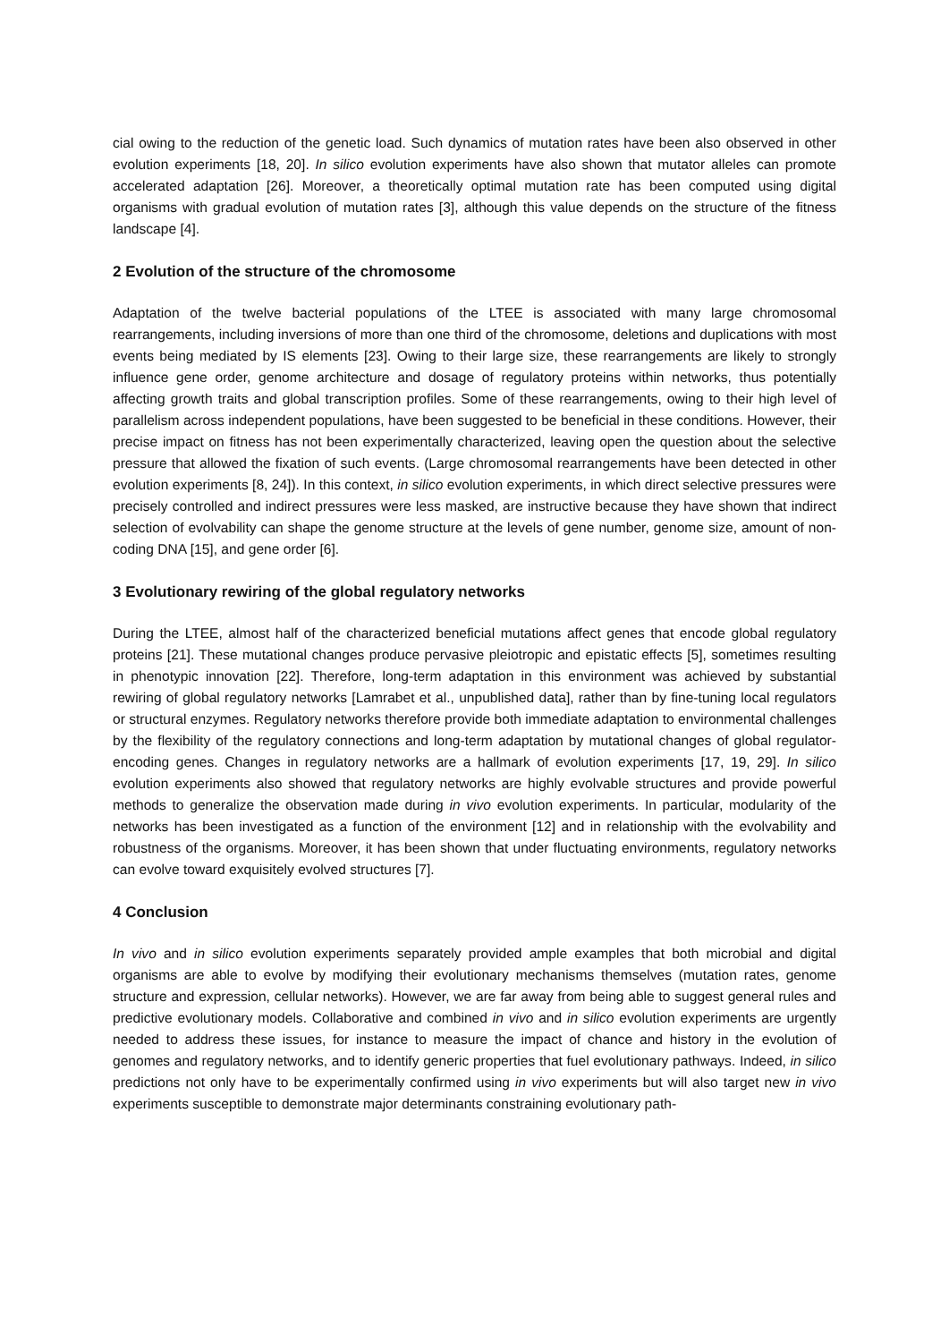cial owing to the reduction of the genetic load. Such dynamics of mutation rates have been also observed in other evolution experiments [18, 20]. In silico evolution experiments have also shown that mutator alleles can promote accelerated adaptation [26]. Moreover, a theoretically optimal mutation rate has been computed using digital organisms with gradual evolution of mutation rates [3], although this value depends on the structure of the fitness landscape [4].
2 Evolution of the structure of the chromosome
Adaptation of the twelve bacterial populations of the LTEE is associated with many large chromosomal rearrangements, including inversions of more than one third of the chromosome, deletions and duplications with most events being mediated by IS elements [23]. Owing to their large size, these rearrangements are likely to strongly influence gene order, genome architecture and dosage of regulatory proteins within networks, thus potentially affecting growth traits and global transcription profiles. Some of these rearrangements, owing to their high level of parallelism across independent populations, have been suggested to be beneficial in these conditions. However, their precise impact on fitness has not been experimentally characterized, leaving open the question about the selective pressure that allowed the fixation of such events. (Large chromosomal rearrangements have been detected in other evolution experiments [8, 24]). In this context, in silico evolution experiments, in which direct selective pressures were precisely controlled and indirect pressures were less masked, are instructive because they have shown that indirect selection of evolvability can shape the genome structure at the levels of gene number, genome size, amount of non-coding DNA [15], and gene order [6].
3 Evolutionary rewiring of the global regulatory networks
During the LTEE, almost half of the characterized beneficial mutations affect genes that encode global regulatory proteins [21]. These mutational changes produce pervasive pleiotropic and epistatic effects [5], sometimes resulting in phenotypic innovation [22]. Therefore, long-term adaptation in this environment was achieved by substantial rewiring of global regulatory networks [Lamrabet et al., unpublished data], rather than by fine-tuning local regulators or structural enzymes. Regulatory networks therefore provide both immediate adaptation to environmental challenges by the flexibility of the regulatory connections and long-term adaptation by mutational changes of global regulator-encoding genes. Changes in regulatory networks are a hallmark of evolution experiments [17, 19, 29]. In silico evolution experiments also showed that regulatory networks are highly evolvable structures and provide powerful methods to generalize the observation made during in vivo evolution experiments. In particular, modularity of the networks has been investigated as a function of the environment [12] and in relationship with the evolvability and robustness of the organisms. Moreover, it has been shown that under fluctuating environments, regulatory networks can evolve toward exquisitely evolved structures [7].
4 Conclusion
In vivo and in silico evolution experiments separately provided ample examples that both microbial and digital organisms are able to evolve by modifying their evolutionary mechanisms themselves (mutation rates, genome structure and expression, cellular networks). However, we are far away from being able to suggest general rules and predictive evolutionary models. Collaborative and combined in vivo and in silico evolution experiments are urgently needed to address these issues, for instance to measure the impact of chance and history in the evolution of genomes and regulatory networks, and to identify generic properties that fuel evolutionary pathways. Indeed, in silico predictions not only have to be experimentally confirmed using in vivo experiments but will also target new in vivo experiments susceptible to demonstrate major determinants constraining evolutionary path-